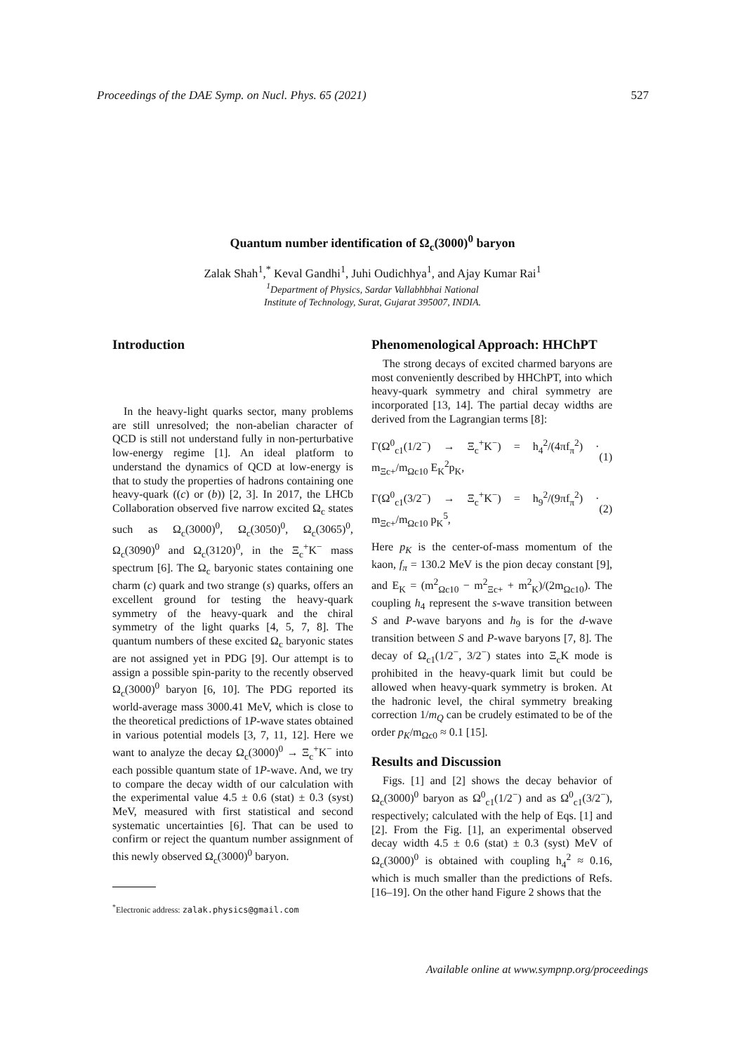Proceedings of the DAE Symp. on Nucl. Phys. 65 (2021) 527
Quantum number identification of Ω<sub>c</sub>(3000)<sup>0</sup> baryon
Zalak Shah<sup>1</sup>,<sup>*</sup> Keval Gandhi<sup>1</sup>, Juhi Oudichhya<sup>1</sup>, and Ajay Kumar Rai<sup>1</sup>
<sup>1</sup> Department of Physics, Sardar Vallabhbhai National
Institute of Technology, Surat, Gujarat 395007, INDIA.
Introduction
In the heavy-light quarks sector, many problems are still unresolved; the non-abelian character of QCD is still not understand fully in non-perturbative low-energy regime [1]. An ideal platform to understand the dynamics of QCD at low-energy is that to study the properties of hadrons containing one heavy-quark ((c) or (b)) [2, 3]. In 2017, the LHCb Collaboration observed five narrow excited Ω<sub>c</sub> states such as Ω<sub>c</sub>(3000)<sup>0</sup>, Ω<sub>c</sub>(3050)<sup>0</sup>, Ω<sub>c</sub>(3065)<sup>0</sup>, Ω<sub>c</sub>(3090)<sup>0</sup> and Ω<sub>c</sub>(3120)<sup>0</sup>, in the Ξ<sub>c</sub><sup>+</sup>K<sup>−</sup> mass spectrum [6]. The Ω<sub>c</sub> baryonic states containing one charm (c) quark and two strange (s) quarks, offers an excellent ground for testing the heavy-quark symmetry of the heavy-quark and the chiral symmetry of the light quarks [4, 5, 7, 8]. The quantum numbers of these excited Ω<sub>c</sub> baryonic states are not assigned yet in PDG [9]. Our attempt is to assign a possible spin-parity to the recently observed Ω<sub>c</sub>(3000)<sup>0</sup> baryon [6, 10]. The PDG reported its world-average mass 3000.41 MeV, which is close to the theoretical predictions of 1P-wave states obtained in various potential models [3, 7, 11, 12]. Here we want to analyze the decay Ω<sub>c</sub>(3000)<sup>0</sup> → Ξ<sub>c</sub><sup>+</sup>K<sup>−</sup> into each possible quantum state of 1P-wave. And, we try to compare the decay width of our calculation with the experimental value 4.5 ± 0.6 (stat) ± 0.3 (syst) MeV, measured with first statistical and second systematic uncertainties [6]. That can be used to confirm or reject the quantum number assignment of this newly observed Ω<sub>c</sub>(3000)<sup>0</sup> baryon.
<sup>*</sup> Electronic address: zalak.physics@gmail.com
Phenomenological Approach: HHChPT
The strong decays of excited charmed baryons are most conveniently described by HHChPT, into which heavy-quark symmetry and chiral symmetry are incorporated [13, 14]. The partial decay widths are derived from the Lagrangian terms [8]:
Γ(Ω<sup>0</sup><sub>c1</sub>(1/2<sup>−</sup>) → Ξ<sub>c</sub><sup>+</sup>K<sup>−</sup>) = h<sub>4</sub><sup>2</sup>/(4πf<sub>π</sub><sup>2</sup>) · m<sub>Ξc+</sub>/m<sub>Ωc10</sub> E<sub>K</sub><sup>2</sup>p<sub>K</sub>, (1)
Γ(Ω<sup>0</sup><sub>c1</sub>(3/2<sup>−</sup>) → Ξ<sub>c</sub><sup>+</sup>K<sup>−</sup>) = h<sub>9</sub><sup>2</sup>/(9πf<sub>π</sub><sup>2</sup>) · m<sub>Ξc+</sub>/m<sub>Ωc10</sub> p<sub>K</sub><sup>5</sup>, (2)
Here p<sub>K</sub> is the center-of-mass momentum of the kaon, f<sub>π</sub> = 130.2 MeV is the pion decay constant [9], and E<sub>K</sub> = (m<sup>2</sup><sub>Ωc10</sub> − m<sup>2</sup><sub>Ξc+</sub> + m<sup>2</sup><sub>K</sub>)/(2m<sub>Ωc10</sub>). The coupling h<sub>4</sub> represent the s-wave transition between S and P-wave baryons and h<sub>9</sub> is for the d-wave transition between S and P-wave baryons [7, 8]. The decay of Ω<sub>c1</sub>(1/2<sup>−</sup>, 3/2<sup>−</sup>) states into Ξ<sub>c</sub>K mode is prohibited in the heavy-quark limit but could be allowed when heavy-quark symmetry is broken. At the hadronic level, the chiral symmetry breaking correction 1/m<sub>Q</sub> can be crudely estimated to be of the order p<sub>K</sub>/m<sub>Ωc0</sub> ≈ 0.1 [15].
Results and Discussion
Figs. [1] and [2] shows the decay behavior of Ω<sub>c</sub>(3000)<sup>0</sup> baryon as Ω<sup>0</sup><sub>c1</sub>(1/2<sup>−</sup>) and as Ω<sup>0</sup><sub>c1</sub>(3/2<sup>−</sup>), respectively; calculated with the help of Eqs. [1] and [2]. From the Fig. [1], an experimental observed decay width 4.5 ± 0.6 (stat) ± 0.3 (syst) MeV of Ω<sub>c</sub>(3000)<sup>0</sup> is obtained with coupling h<sub>4</sub><sup>2</sup> ≈ 0.16, which is much smaller than the predictions of Refs. [16–19]. On the other hand Figure 2 shows that the
Available online at www.sympnp.org/proceedings